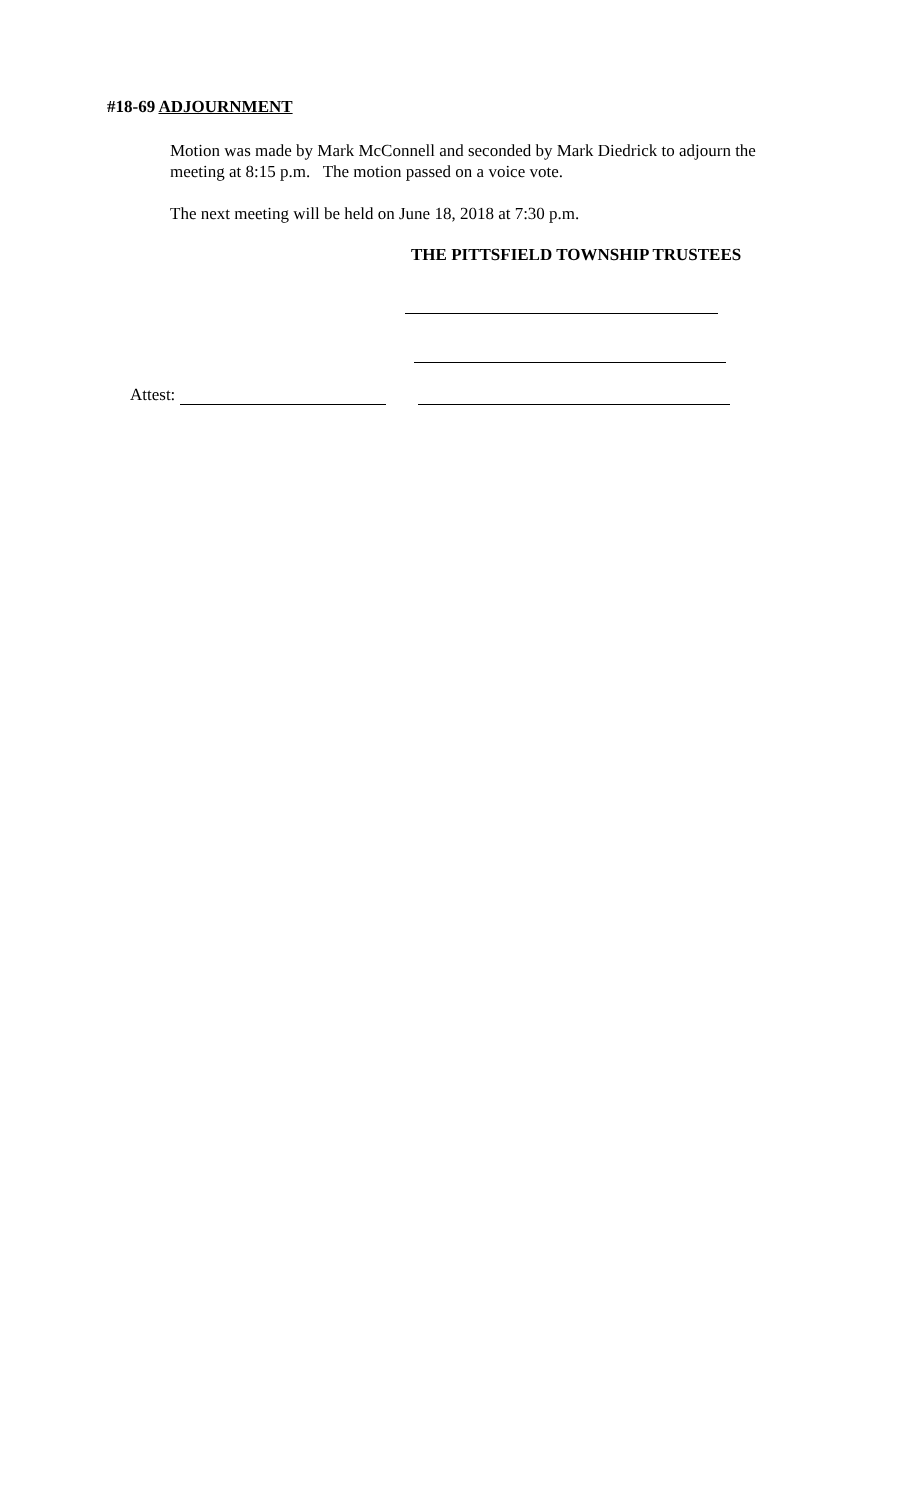#18-69 ADJOURNMENT
Motion was made by Mark McConnell and seconded by Mark Diedrick to adjourn the meeting at 8:15 p.m. The motion passed on a voice vote.
The next meeting will be held on June 18, 2018 at 7:30 p.m.
THE PITTSFIELD TOWNSHIP TRUSTEES
Attest: